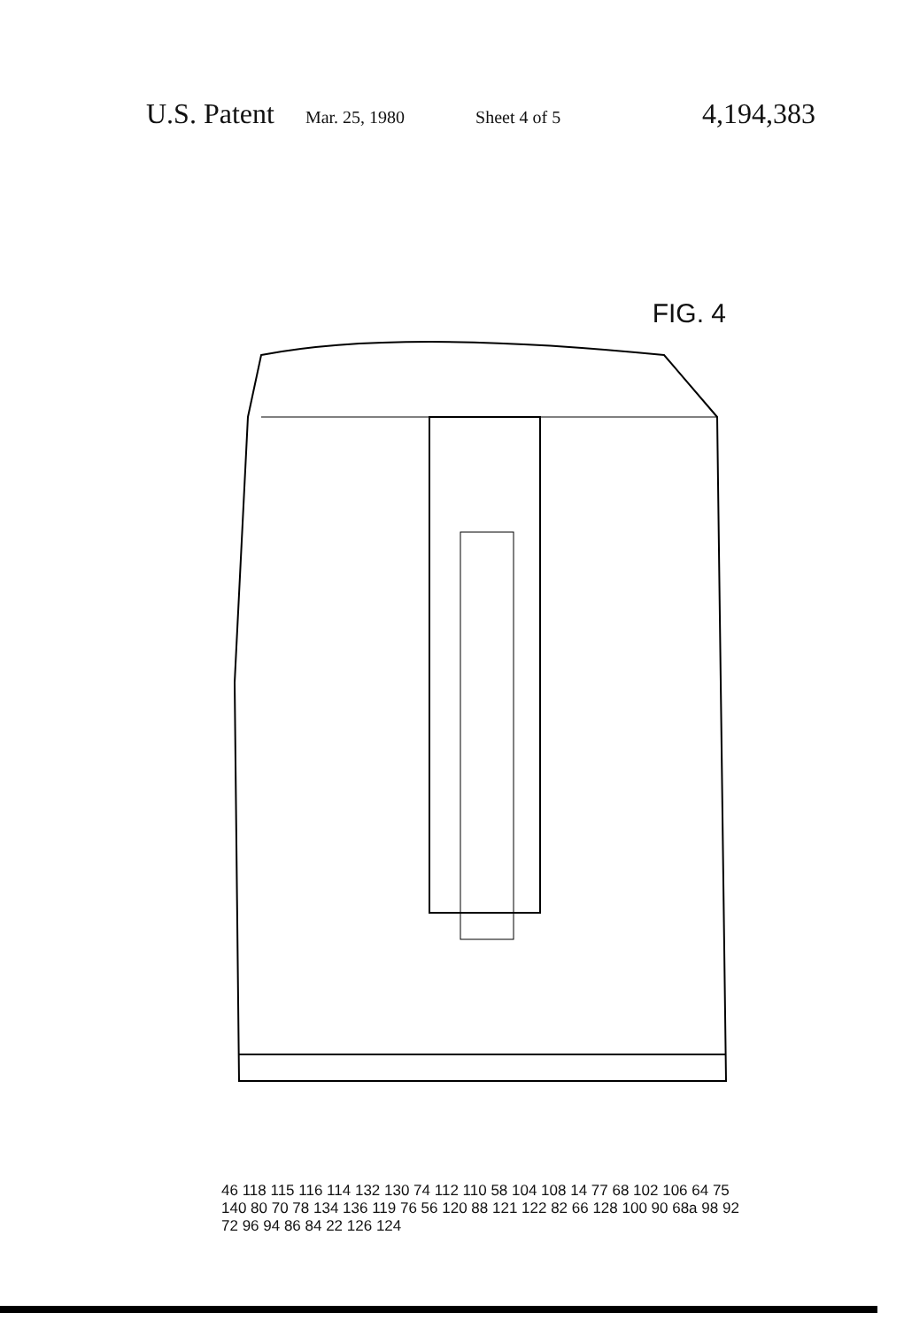U.S. Patent Mar. 25, 1980 Sheet 4 of 5 4,194,383
FIG. 4
46 118 115 116 114 132 130 74 112 110 58 104 108 14 77 68 102 106 64 75 140 80 70 78 134 136 119 76 56 120 88 121 122 82 66 128 100 90 68a 98 92 72 96 94 86 84 22 126 124